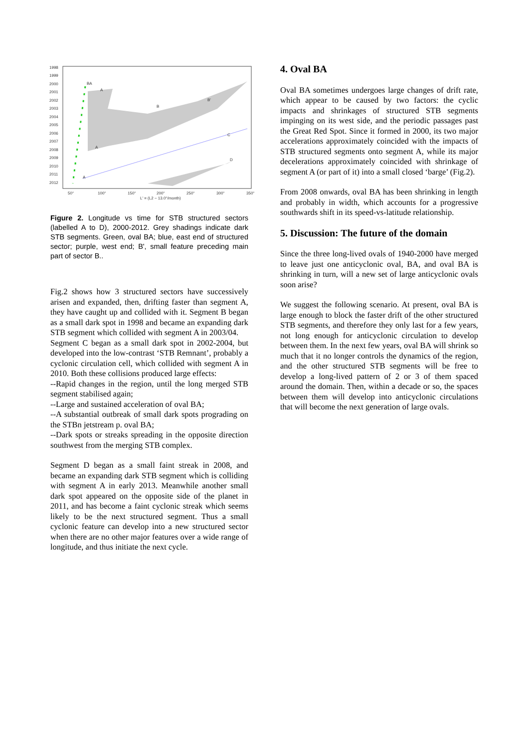1998
1999
2000
2001
2002
2003
2004
2005
2006
2007
2008
2009
2010
2011
2012
50°
100°
150°
200°
250°
300°
350°
L' = (L2 − 13.0°/month)
BA
A
B
B'
C
D
A
A
Figure 2. Longitude vs time for STB structured sectors (labelled A to D), 2000-2012. Grey shadings indicate dark STB segments. Green, oval BA; blue, east end of structured sector; purple, west end; B', small feature preceding main part of sector B..
Fig.2 shows how 3 structured sectors have successively arisen and expanded, then, drifting faster than segment A, they have caught up and collided with it. Segment B began as a small dark spot in 1998 and became an expanding dark STB segment which collided with segment A in 2003/04.
Segment C began as a small dark spot in 2002-2004, but developed into the low-contrast ‘STB Remnant’, probably a cyclonic circulation cell, which collided with segment A in 2010. Both these collisions produced large effects:
--Rapid changes in the region, until the long merged STB segment stabilised again;
--Large and sustained acceleration of oval BA;
--A substantial outbreak of small dark spots prograding on the STBn jetstream p. oval BA;
--Dark spots or streaks spreading in the opposite direction southwest from the merging STB complex.
Segment D began as a small faint streak in 2008, and became an expanding dark STB segment which is colliding with segment A in early 2013. Meanwhile another small dark spot appeared on the opposite side of the planet in 2011, and has become a faint cyclonic streak which seems likely to be the next structured segment. Thus a small cyclonic feature can develop into a new structured sector when there are no other major features over a wide range of longitude, and thus initiate the next cycle.
4. Oval BA
Oval BA sometimes undergoes large changes of drift rate, which appear to be caused by two factors: the cyclic impacts and shrinkages of structured STB segments impinging on its west side, and the periodic passages past the Great Red Spot. Since it formed in 2000, its two major accelerations approximately coincided with the impacts of STB structured segments onto segment A, while its major decelerations approximately coincided with shrinkage of segment A (or part of it) into a small closed ‘barge’ (Fig.2).
From 2008 onwards, oval BA has been shrinking in length and probably in width, which accounts for a progressive southwards shift in its speed-vs-latitude relationship.
5. Discussion: The future of the domain
Since the three long-lived ovals of 1940-2000 have merged to leave just one anticyclonic oval, BA, and oval BA is shrinking in turn, will a new set of large anticyclonic ovals soon arise?
We suggest the following scenario. At present, oval BA is large enough to block the faster drift of the other structured STB segments, and therefore they only last for a few years, not long enough for anticyclonic circulation to develop between them. In the next few years, oval BA will shrink so much that it no longer controls the dynamics of the region, and the other structured STB segments will be free to develop a long-lived pattern of 2 or 3 of them spaced around the domain. Then, within a decade or so, the spaces between them will develop into anticyclonic circulations that will become the next generation of large ovals.